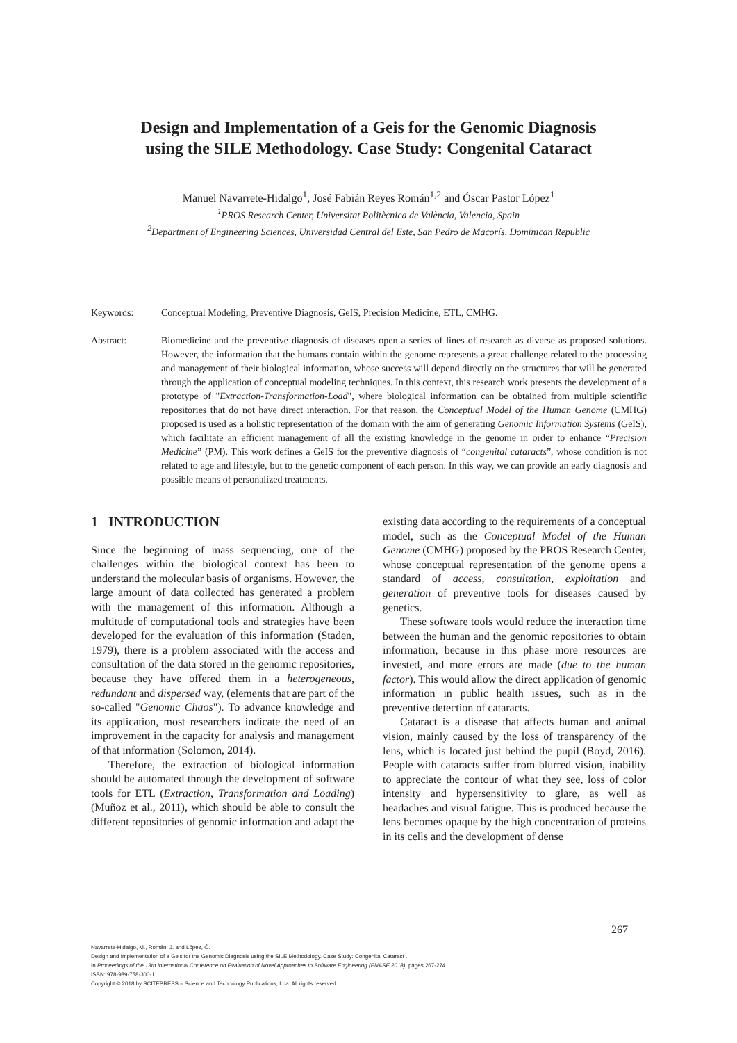Design and Implementation of a Geis for the Genomic Diagnosis
using the SILE Methodology. Case Study: Congenital Cataract
Manuel Navarrete-Hidalgo<sup>1</sup>, José Fabián Reyes Román<sup>1,2</sup> and Óscar Pastor López<sup>1</sup>
<sup>1</sup> PROS Research Center, Universitat Politècnica de València, Valencia, Spain
<sup>2</sup> Department of Engineering Sciences, Universidad Central del Este, San Pedro de Macorís, Dominican Republic
Keywords: Conceptual Modeling, Preventive Diagnosis, GeIS, Precision Medicine, ETL, CMHG.
Abstract: Biomedicine and the preventive diagnosis of diseases open a series of lines of research as diverse as proposed solutions. However, the information that the humans contain within the genome represents a great challenge related to the processing and management of their biological information, whose success will depend directly on the structures that will be generated through the application of conceptual modeling techniques. In this context, this research work presents the development of a prototype of "Extraction-Transformation-Load", where biological information can be obtained from multiple scientific repositories that do not have direct interaction. For that reason, the Conceptual Model of the Human Genome (CMHG) proposed is used as a holistic representation of the domain with the aim of generating Genomic Information Systems (GeIS), which facilitate an efficient management of all the existing knowledge in the genome in order to enhance “Precision Medicine” (PM). This work defines a GeIS for the preventive diagnosis of “congenital cataracts”, whose condition is not related to age and lifestyle, but to the genetic component of each person. In this way, we can provide an early diagnosis and possible means of personalized treatments.
1 INTRODUCTION
Since the beginning of mass sequencing, one of the challenges within the biological context has been to understand the molecular basis of organisms. However, the large amount of data collected has generated a problem with the management of this information. Although a multitude of computational tools and strategies have been developed for the evaluation of this information (Staden, 1979), there is a problem associated with the access and consultation of the data stored in the genomic repositories, because they have offered them in a heterogeneous, redundant and dispersed way, (elements that are part of the so-called "Genomic Chaos"). To advance knowledge and its application, most researchers indicate the need of an improvement in the capacity for analysis and management of that information (Solomon, 2014).
Therefore, the extraction of biological information should be automated through the development of software tools for ETL (Extraction, Transformation and Loading) (Muñoz et al., 2011), which should be able to consult the different repositories of genomic information and adapt the
existing data according to the requirements of a conceptual model, such as the Conceptual Model of the Human Genome (CMHG) proposed by the PROS Research Center, whose conceptual representation of the genome opens a standard of access, consultation, exploitation and generation of preventive tools for diseases caused by genetics.
These software tools would reduce the interaction time between the human and the genomic repositories to obtain information, because in this phase more resources are invested, and more errors are made (due to the human factor). This would allow the direct application of genomic information in public health issues, such as in the preventive detection of cataracts.
Cataract is a disease that affects human and animal vision, mainly caused by the loss of transparency of the lens, which is located just behind the pupil (Boyd, 2016). People with cataracts suffer from blurred vision, inability to appreciate the contour of what they see, loss of color intensity and hypersensitivity to glare, as well as headaches and visual fatigue. This is produced because the lens becomes opaque by the high concentration of proteins in its cells and the development of dense
267
Navarrete-Hidalgo, M., Román, J. and López, Ó.
Design and Implementation of a Geis for the Genomic Diagnosis using the SILE Methodology. Case Study: Congenital Cataract .
In Proceedings of the 13th International Conference on Evaluation of Novel Approaches to Software Engineering (ENASE 2018), pages 267-274
ISBN: 978-989-758-300-1
Copyright © 2018 by SCITEPRESS – Science and Technology Publications, Lda. All rights reserved